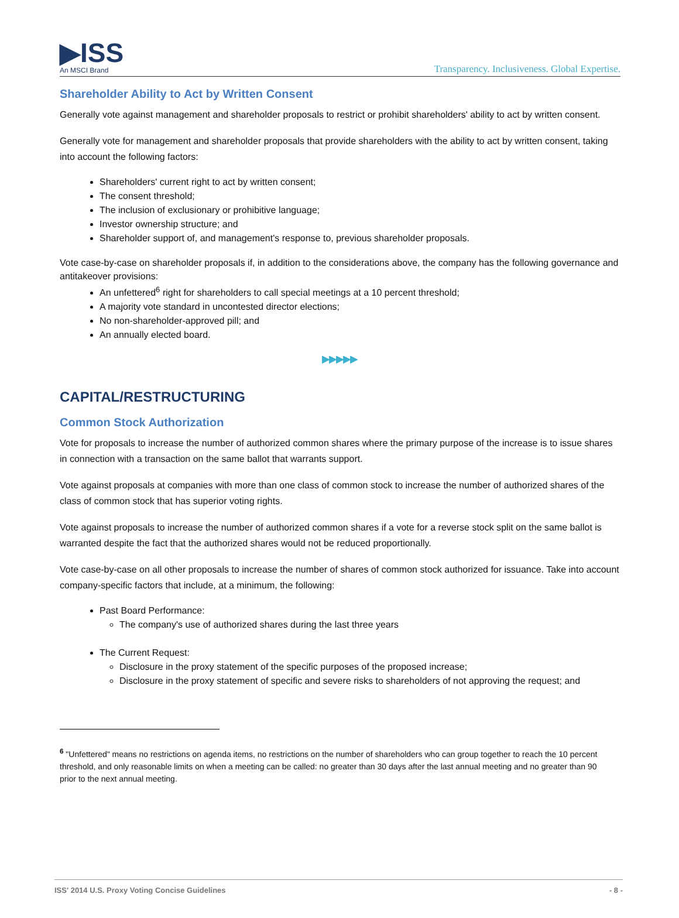▶ISS
An MSCI Brand
Transparency. Inclusiveness. Global Expertise.
Shareholder Ability to Act by Written Consent
Generally vote against management and shareholder proposals to restrict or prohibit shareholders' ability to act by written consent.
Generally vote for management and shareholder proposals that provide shareholders with the ability to act by written consent, taking into account the following factors:
Shareholders' current right to act by written consent;
The consent threshold;
The inclusion of exclusionary or prohibitive language;
Investor ownership structure; and
Shareholder support of, and management's response to, previous shareholder proposals.
Vote case-by-case on shareholder proposals if, in addition to the considerations above, the company has the following governance and antitakeover provisions:
An unfettered<sup>6</sup> right for shareholders to call special meetings at a 10 percent threshold;
A majority vote standard in uncontested director elections;
No non-shareholder-approved pill; and
An annually elected board.
▶▶▶▶▶
CAPITAL/RESTRUCTURING
Common Stock Authorization
Vote for proposals to increase the number of authorized common shares where the primary purpose of the increase is to issue shares in connection with a transaction on the same ballot that warrants support.
Vote against proposals at companies with more than one class of common stock to increase the number of authorized shares of the class of common stock that has superior voting rights.
Vote against proposals to increase the number of authorized common shares if a vote for a reverse stock split on the same ballot is warranted despite the fact that the authorized shares would not be reduced proportionally.
Vote case-by-case on all other proposals to increase the number of shares of common stock authorized for issuance. Take into account company-specific factors that include, at a minimum, the following:
Past Board Performance:
The company's use of authorized shares during the last three years
The Current Request:
Disclosure in the proxy statement of the specific purposes of the proposed increase;
Disclosure in the proxy statement of specific and severe risks to shareholders of not approving the request; and
<sup>6</sup> "Unfettered" means no restrictions on agenda items, no restrictions on the number of shareholders who can group together to reach the 10 percent threshold, and only reasonable limits on when a meeting can be called: no greater than 30 days after the last annual meeting and no greater than 90 prior to the next annual meeting.
ISS' 2014 U.S. Proxy Voting Concise Guidelines - 8 -